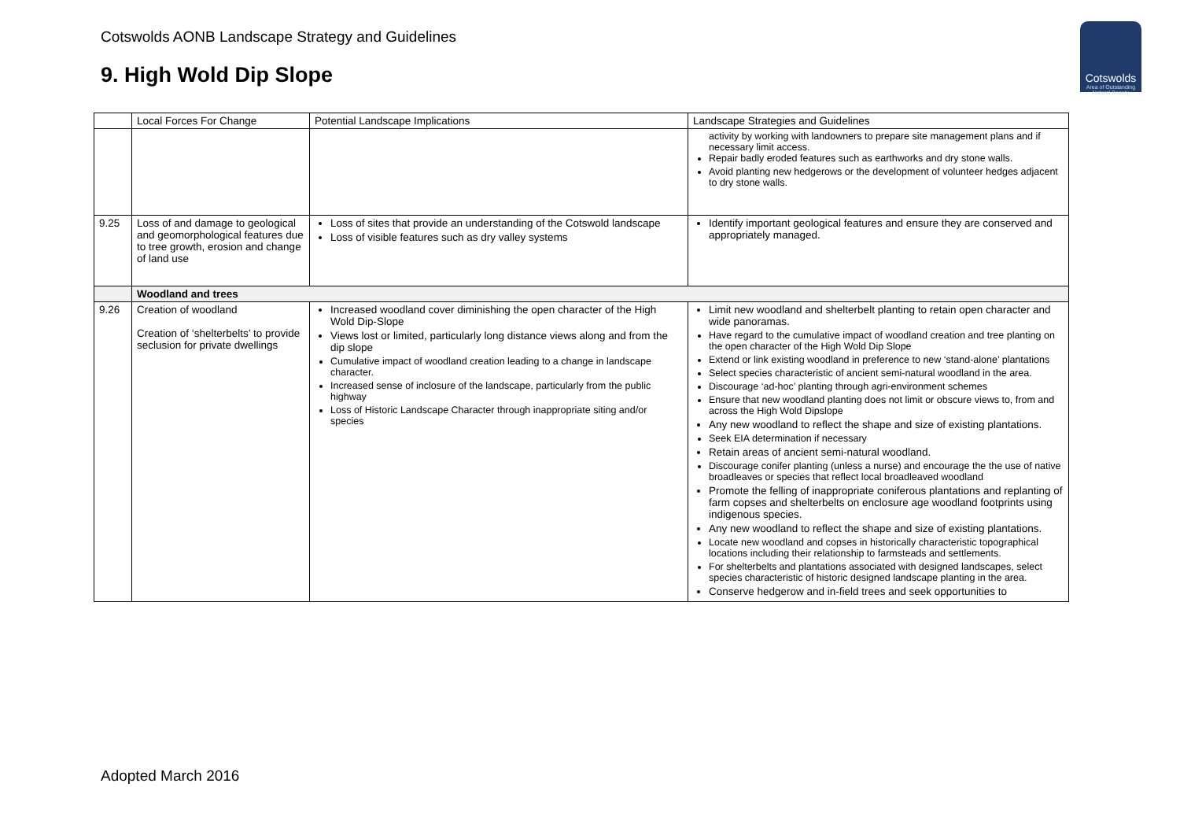Cotswolds AONB Landscape Strategy and Guidelines
9. High Wold Dip Slope
Cotswolds
Area of Outstanding Natural Beauty
| | Local Forces For Change | Potential Landscape Implications | Landscape Strategies and Guidelines |
| --- | --- | --- | --- |
| | | | activity by working with landowners to prepare site management plans and if necessary limit access. Repair badly eroded features such as earthworks and dry stone walls. Avoid planting new hedgerows or the development of volunteer hedges adjacent to dry stone walls. |
| 9.25 | Loss of and damage to geological and geomorphological features due to tree growth, erosion and change of land use | Loss of sites that provide an understanding of the Cotswold landscape Loss of visible features such as dry valley systems | Identify important geological features and ensure they are conserved and appropriately managed. |
| | Woodland and trees | | |
| 9.26 | Creation of woodland Creation of ‘shelterbelts’ to provide seclusion for private dwellings | Increased woodland cover diminishing the open character of the High Wold Dip-Slope Views lost or limited, particularly long distance views along and from the dip slope Cumulative impact of woodland creation leading to a change in landscape character. Increased sense of inclosure of the landscape, particularly from the public highway Loss of Historic Landscape Character through inappropriate siting and/or species | Limit new woodland and shelterbelt planting to retain open character and wide panoramas. Have regard to the cumulative impact of woodland creation and tree planting on the open character of the High Wold Dip Slope Extend or link existing woodland in preference to new ‘stand-alone’ plantations Select species characteristic of ancient semi-natural woodland in the area. Discourage ‘ad-hoc’ planting through agri-environment schemes Ensure that new woodland planting does not limit or obscure views to, from and across the High Wold Dipslope Any new woodland to reflect the shape and size of existing plantations. Seek EIA determination if necessary Retain areas of ancient semi-natural woodland. Discourage conifer planting (unless a nurse) and encourage the the use of native broadleaves or species that reflect local broadleaved woodland Promote the felling of inappropriate coniferous plantations and replanting of farm copses and shelterbelts on enclosure age woodland footprints using indigenous species. Any new woodland to reflect the shape and size of existing plantations. Locate new woodland and copses in historically characteristic topographical locations including their relationship to farmsteads and settlements. For shelterbelts and plantations associated with designed landscapes, select species characteristic of historic designed landscape planting in the area. Conserve hedgerow and in-field trees and seek opportunities to |
Adopted March 2016